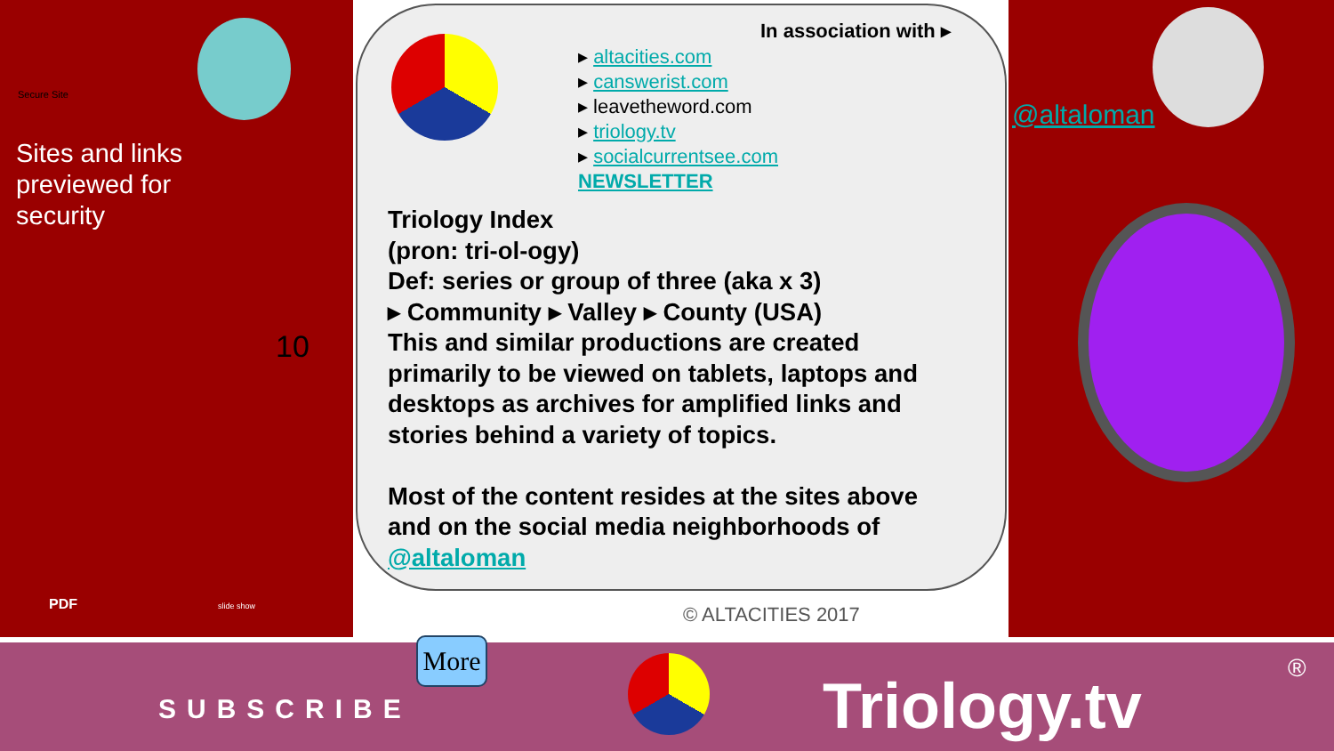Sites and links
previewed for
security
Secure Site
10
PDF slide show
In association with ▸
▸ altacities.com
▸ canswerist.com
▸ leavetheword.com
▸ triology.tv
▸ socialcurrentsee.com
NEWSLETTER
Triology Index
(pron: tri-ol-ogy)
Def: series or group of three (aka x 3)
▸ Community ▸ Valley ▸ County (USA)
This and similar productions are created primarily to be viewed on tablets, laptops and desktops as archives for amplified links and stories behind a variety of topics.
Most of the content resides at the sites above and on the social media neighborhoods of @altaloman
© ALTACITIES 2017
@altaloman
More
SUBSCRIBE Triology.tv
®